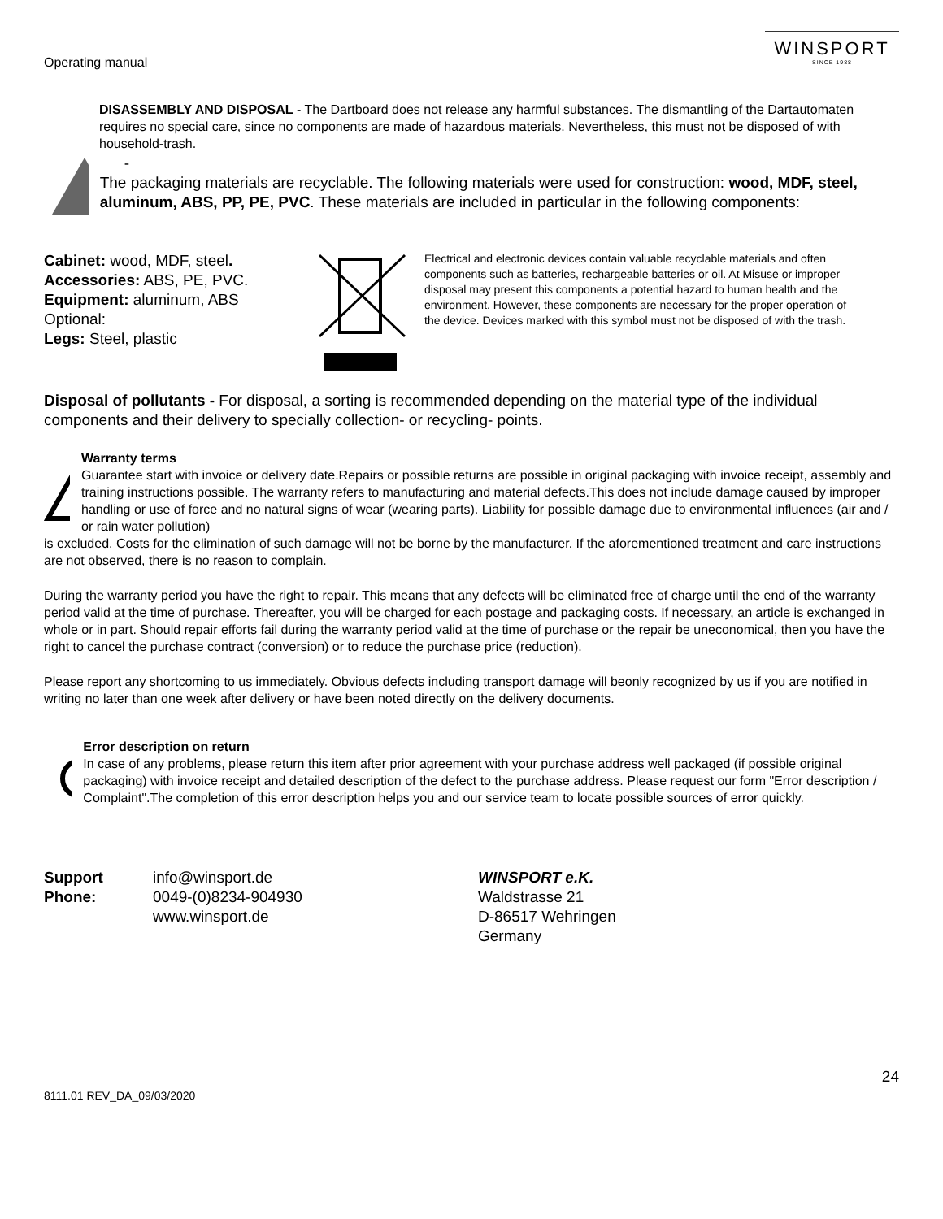Operating manual
WINSPORT
SINCE 1988
DISASSEMBLY AND DISPOSAL - The Dartboard does not release any harmful substances. The dismantling of the Dartautomaten requires no special care, since no components are made of hazardous materials. Nevertheless, this must not be disposed of with household-trash.
-
The packaging materials are recyclable. The following materials were used for construction: wood, MDF, steel, aluminum, ABS, PP, PE, PVC. These materials are included in particular in the following components:
Cabinet: wood, MDF, steel.
Accessories: ABS, PE, PVC.
Equipment: aluminum, ABS
Optional:
Legs: Steel, plastic
Electrical and electronic devices contain valuable recyclable materials and often components such as batteries, rechargeable batteries or oil. At Misuse or improper disposal may present this components a potential hazard to human health and the environment. However, these components are necessary for the proper operation of the device. Devices marked with this symbol must not be disposed of with the trash.
Disposal of pollutants - For disposal, a sorting is recommended depending on the material type of the individual components and their delivery to specially collection- or recycling- points.
Warranty terms
Guarantee start with invoice or delivery date.Repairs or possible returns are possible in original packaging with invoice receipt, assembly and training instructions possible. The warranty refers to manufacturing and material defects.This does not include damage caused by improper handling or use of force and no natural signs of wear (wearing parts). Liability for possible damage due to environmental influences (air and / or rain water pollution)
is excluded. Costs for the elimination of such damage will not be borne by the manufacturer. If the aforementioned treatment and care instructions are not observed, there is no reason to complain.
During the warranty period you have the right to repair. This means that any defects will be eliminated free of charge until the end of the warranty period valid at the time of purchase. Thereafter, you will be charged for each postage and packaging costs. If necessary, an article is exchanged in whole or in part. Should repair efforts fail during the warranty period valid at the time of purchase or the repair be uneconomical, then you have the right to cancel the purchase contract (conversion) or to reduce the purchase price (reduction).
Please report any shortcoming to us immediately. Obvious defects including transport damage will beonly recognized by us if you are notified in writing no later than one week after delivery or have been noted directly on the delivery documents.
Error description on return
In case of any problems, please return this item after prior agreement with your purchase address well packaged (if possible original packaging) with invoice receipt and detailed description of the defect to the purchase address. Please request our form "Error description / Complaint".The completion of this error description helps you and our service team to locate possible sources of error quickly.
Support
Phone:
info@winsport.de
0049-(0)8234-904930
www.winsport.de
WINSPORT e.K.
Waldstrasse 21
D-86517 Wehringen
Germany
24
8111.01 REV_DA_09/03/2020